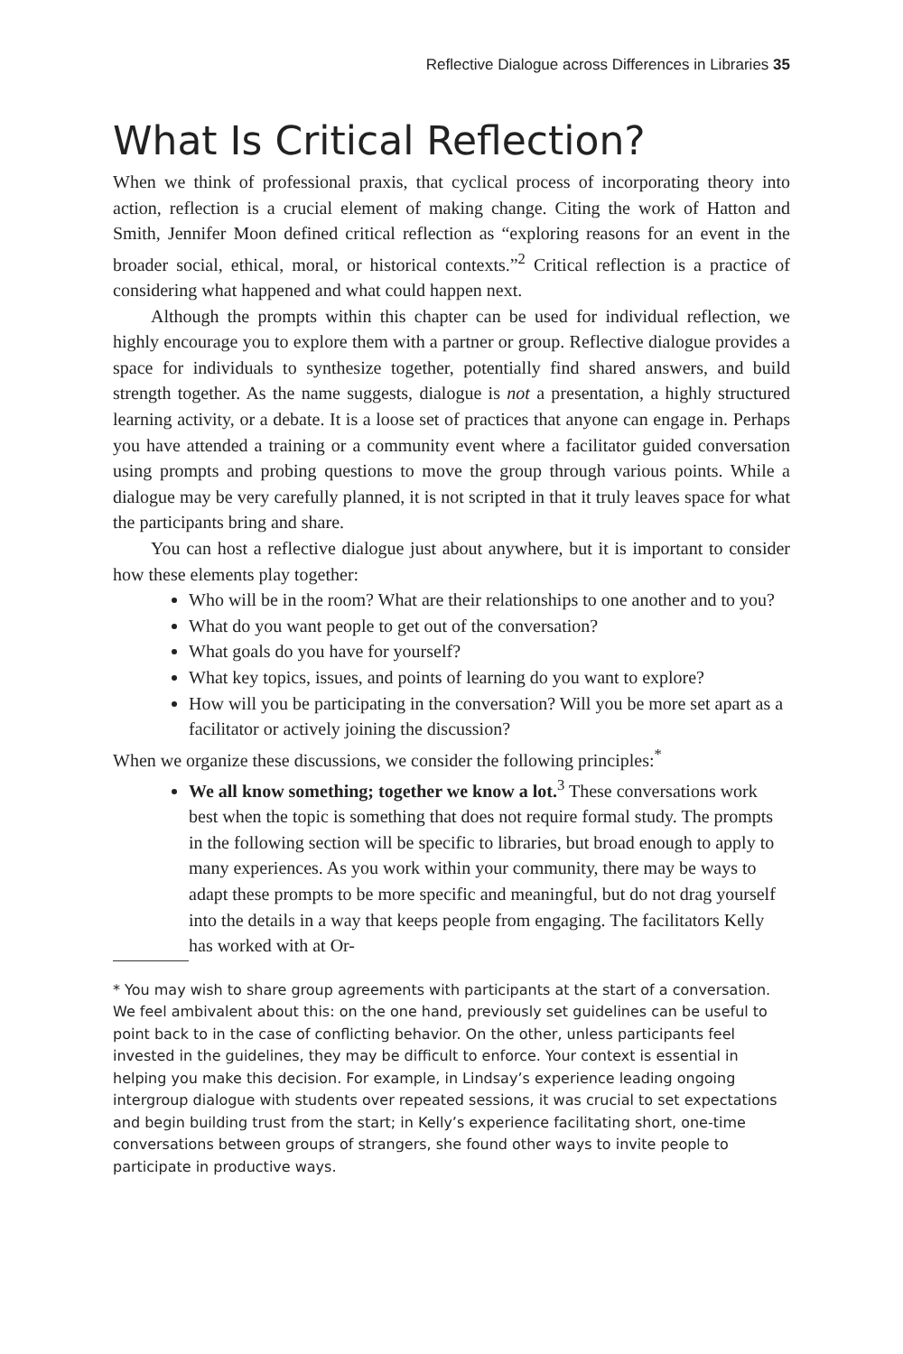Reflective Dialogue across Differences in Libraries 35
What Is Critical Reflection?
When we think of professional praxis, that cyclical process of incorporating theory into action, reflection is a crucial element of making change. Citing the work of Hatton and Smith, Jennifer Moon defined critical reflection as “exploring reasons for an event in the broader social, ethical, moral, or historical contexts.”<sup>2</sup> Critical reflection is a practice of considering what happened and what could happen next.
Although the prompts within this chapter can be used for individual reflection, we highly encourage you to explore them with a partner or group. Reflective dialogue provides a space for individuals to synthesize together, potentially find shared answers, and build strength together. As the name suggests, dialogue is not a presentation, a highly structured learning activity, or a debate. It is a loose set of practices that anyone can engage in. Perhaps you have attended a training or a community event where a facilitator guided conversation using prompts and probing questions to move the group through various points. While a dialogue may be very carefully planned, it is not scripted in that it truly leaves space for what the participants bring and share.
You can host a reflective dialogue just about anywhere, but it is important to consider how these elements play together:
Who will be in the room? What are their relationships to one another and to you?
What do you want people to get out of the conversation?
What goals do you have for yourself?
What key topics, issues, and points of learning do you want to explore?
How will you be participating in the conversation? Will you be more set apart as a facilitator or actively joining the discussion?
When we organize these discussions, we consider the following principles:<sup>*</sup>
We all know something; together we know a lot.<sup>3</sup> These conversations work best when the topic is something that does not require formal study. The prompts in the following section will be specific to libraries, but broad enough to apply to many experiences. As you work within your community, there may be ways to adapt these prompts to be more specific and meaningful, but do not drag yourself into the details in a way that keeps people from engaging. The facilitators Kelly has worked with at Or-
* You may wish to share group agreements with participants at the start of a conversation. We feel ambivalent about this: on the one hand, previously set guidelines can be useful to point back to in the case of conflicting behavior. On the other, unless participants feel invested in the guidelines, they may be difficult to enforce. Your context is essential in helping you make this decision. For example, in Lindsay’s experience leading ongoing intergroup dialogue with students over repeated sessions, it was crucial to set expectations and begin building trust from the start; in Kelly’s experience facilitating short, one-time conversations between groups of strangers, she found other ways to invite people to participate in productive ways.